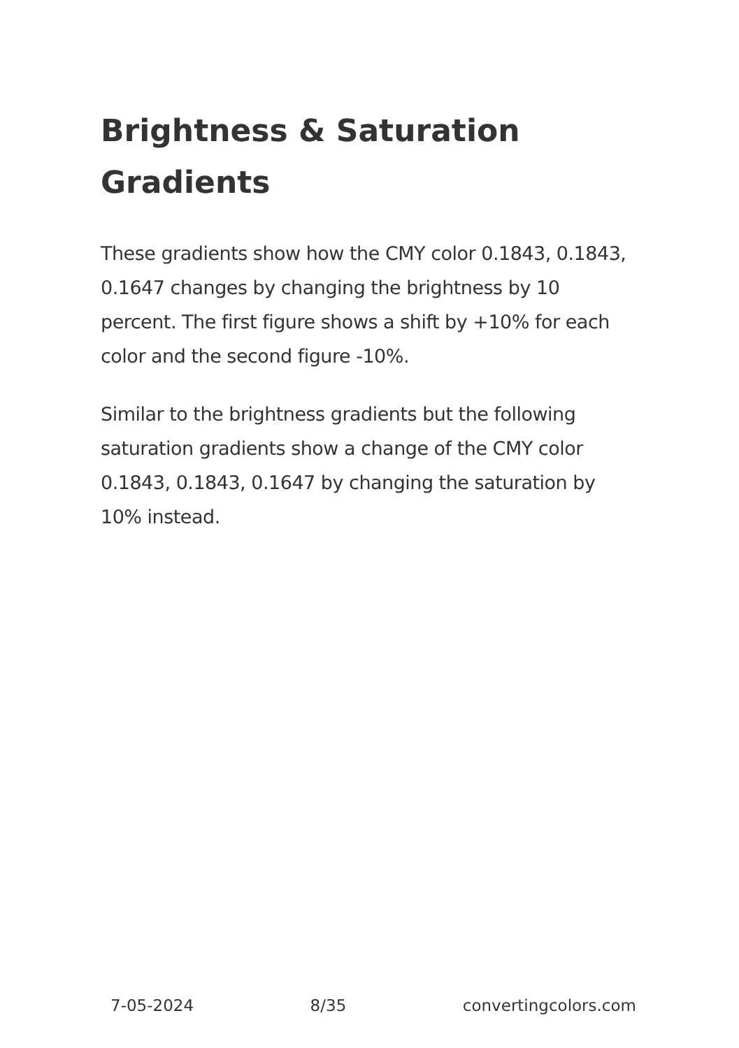Brightness & Saturation Gradients
These gradients show how the CMY color 0.1843, 0.1843, 0.1647 changes by changing the brightness by 10 percent. The first figure shows a shift by +10% for each color and the second figure -10%.
Similar to the brightness gradients but the following saturation gradients show a change of the CMY color 0.1843, 0.1843, 0.1647 by changing the saturation by 10% instead.
7-05-2024 8/35 convertingcolors.com